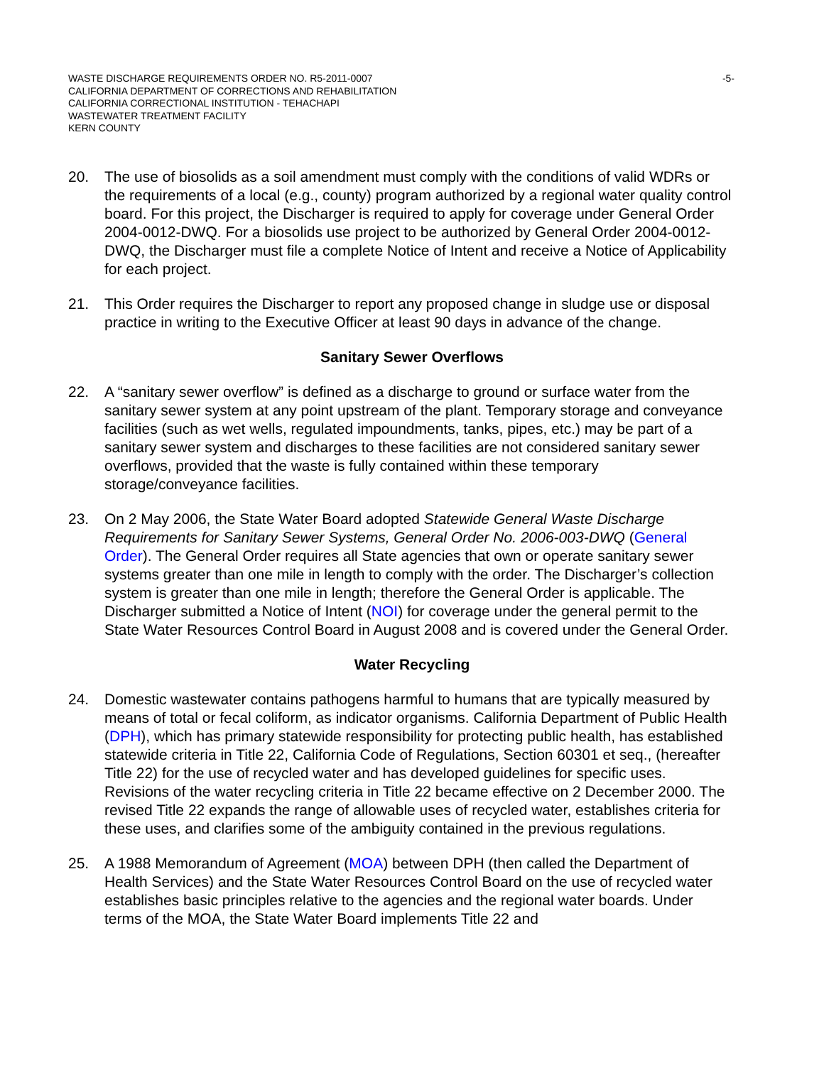WASTE DISCHARGE REQUIREMENTS ORDER NO. R5-2011-0007 -5-
CALIFORNIA DEPARTMENT OF CORRECTIONS AND REHABILITATION
CALIFORNIA CORRECTIONAL INSTITUTION - TEHACHAPI
WASTEWATER TREATMENT FACILITY
KERN COUNTY
20. The use of biosolids as a soil amendment must comply with the conditions of valid WDRs or the requirements of a local (e.g., county) program authorized by a regional water quality control board. For this project, the Discharger is required to apply for coverage under General Order 2004-0012-DWQ. For a biosolids use project to be authorized by General Order 2004-0012-DWQ, the Discharger must file a complete Notice of Intent and receive a Notice of Applicability for each project.
21. This Order requires the Discharger to report any proposed change in sludge use or disposal practice in writing to the Executive Officer at least 90 days in advance of the change.
Sanitary Sewer Overflows
22. A “sanitary sewer overflow” is defined as a discharge to ground or surface water from the sanitary sewer system at any point upstream of the plant. Temporary storage and conveyance facilities (such as wet wells, regulated impoundments, tanks, pipes, etc.) may be part of a sanitary sewer system and discharges to these facilities are not considered sanitary sewer overflows, provided that the waste is fully contained within these temporary storage/conveyance facilities.
23. On 2 May 2006, the State Water Board adopted Statewide General Waste Discharge Requirements for Sanitary Sewer Systems, General Order No. 2006-003-DWQ (General Order). The General Order requires all State agencies that own or operate sanitary sewer systems greater than one mile in length to comply with the order. The Discharger’s collection system is greater than one mile in length; therefore the General Order is applicable. The Discharger submitted a Notice of Intent (NOI) for coverage under the general permit to the State Water Resources Control Board in August 2008 and is covered under the General Order.
Water Recycling
24. Domestic wastewater contains pathogens harmful to humans that are typically measured by means of total or fecal coliform, as indicator organisms. California Department of Public Health (DPH), which has primary statewide responsibility for protecting public health, has established statewide criteria in Title 22, California Code of Regulations, Section 60301 et seq., (hereafter Title 22) for the use of recycled water and has developed guidelines for specific uses. Revisions of the water recycling criteria in Title 22 became effective on 2 December 2000. The revised Title 22 expands the range of allowable uses of recycled water, establishes criteria for these uses, and clarifies some of the ambiguity contained in the previous regulations.
25. A 1988 Memorandum of Agreement (MOA) between DPH (then called the Department of Health Services) and the State Water Resources Control Board on the use of recycled water establishes basic principles relative to the agencies and the regional water boards. Under terms of the MOA, the State Water Board implements Title 22 and